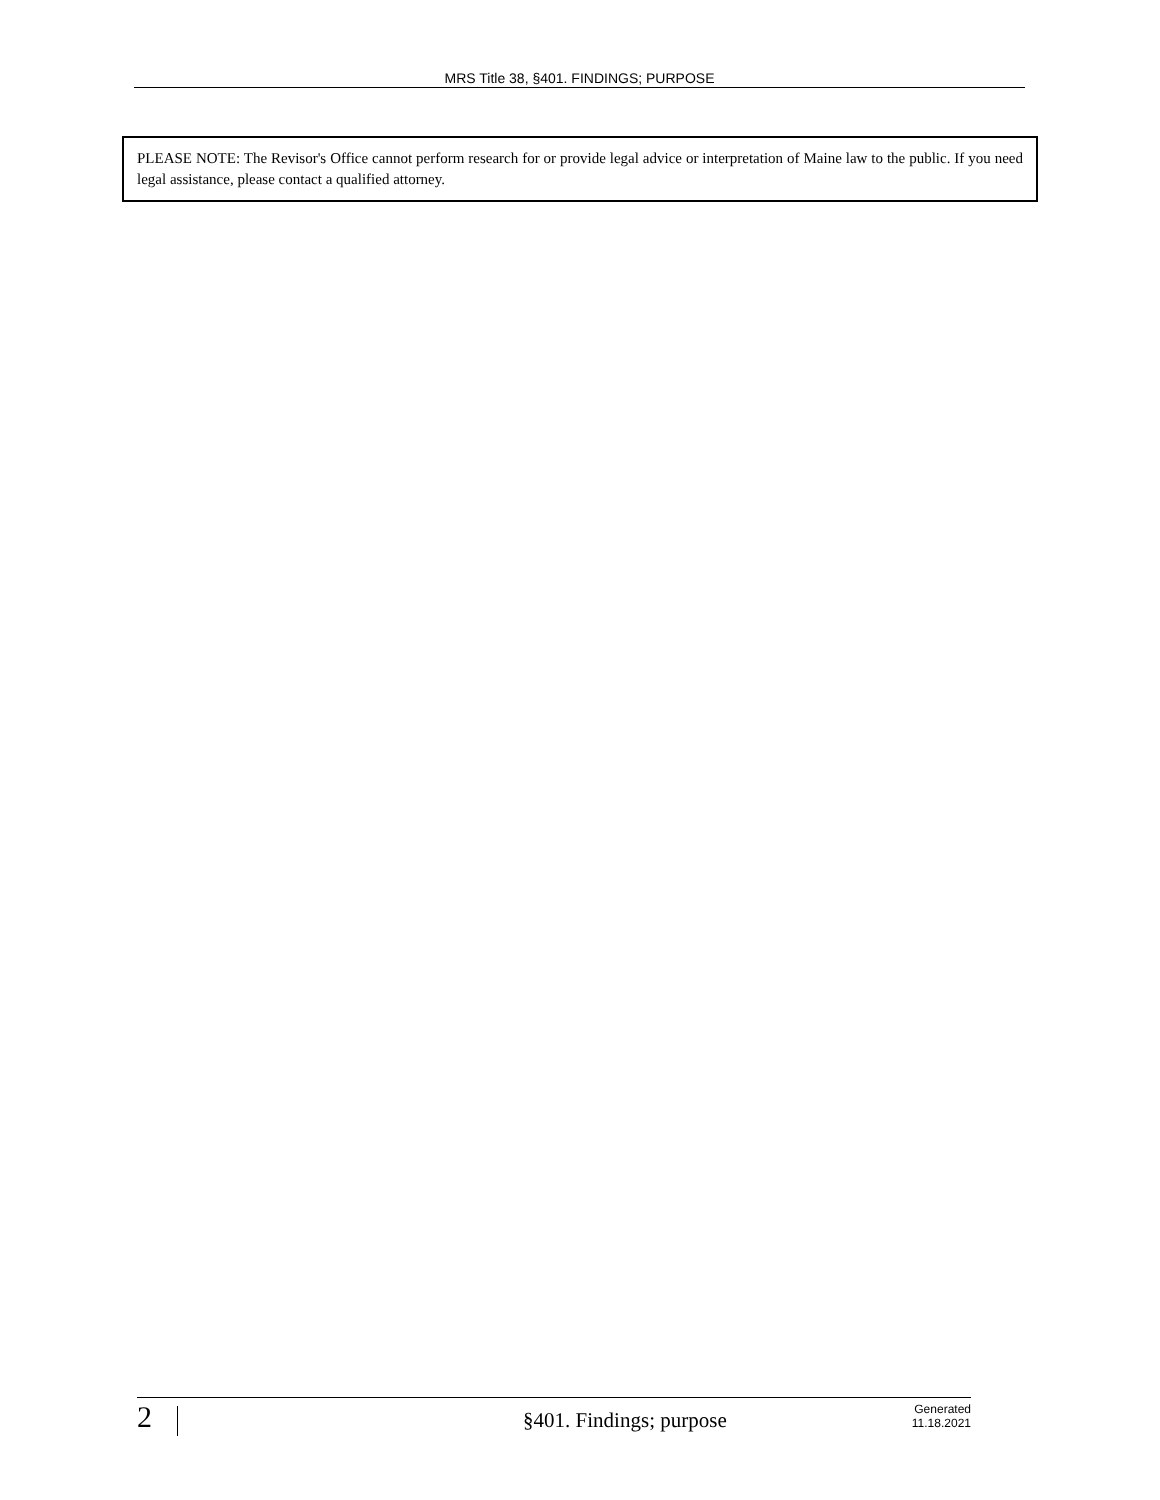MRS Title 38, §401. FINDINGS; PURPOSE
PLEASE NOTE: The Revisor's Office cannot perform research for or provide legal advice or interpretation of Maine law to the public. If you need legal assistance, please contact a qualified attorney.
2
§401. Findings; purpose
Generated
11.18.2021